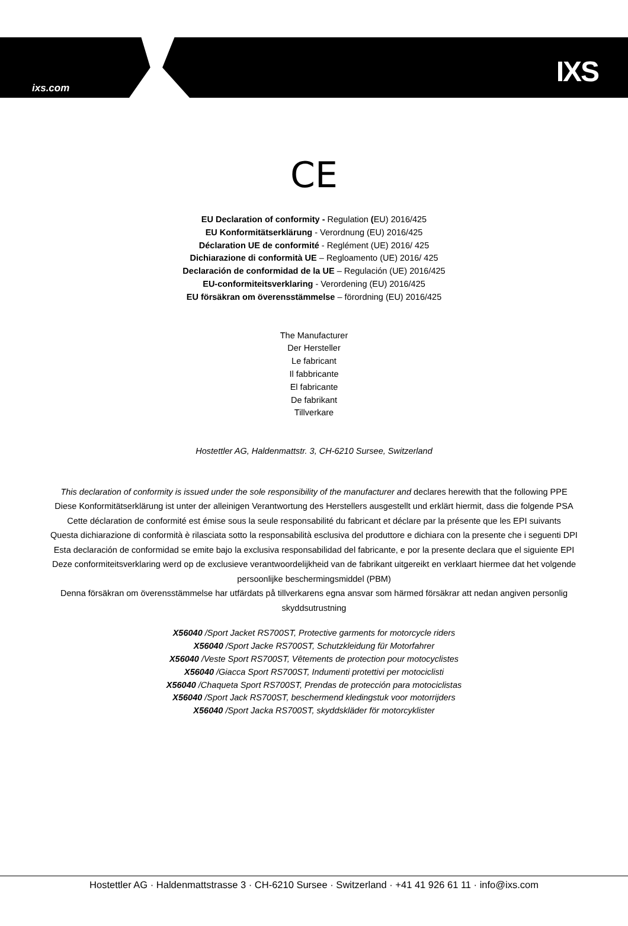ixs.com IXS
CE
EU Declaration of conformity - Regulation (EU) 2016/425
EU Konformitätserklärung - Verordnung (EU) 2016/425
Déclaration UE de conformité - Reglément (UE) 2016/ 425
Dichiarazione di conformità UE – Regloamento (UE) 2016/ 425
Declaración de conformidad de la UE – Regulación (UE) 2016/425
EU-conformiteitsverklaring - Verordening (EU) 2016/425
EU försäkran om överensstämmelse – förordning (EU) 2016/425
The Manufacturer
Der Hersteller
Le fabricant
Il fabbricante
El fabricante
De fabrikant
Tillverkare
Hostettler AG, Haldenmattstr. 3, CH-6210 Sursee, Switzerland
This declaration of conformity is issued under the sole responsibility of the manufacturer and declares herewith that the following PPE
Diese Konformitätserklärung ist unter der alleinigen Verantwortung des Herstellers ausgestellt und erklärt hiermit, dass die folgende PSA
Cette déclaration de conformité est émise sous la seule responsabilité du fabricant et déclare par la présente que les EPI suivants
Questa dichiarazione di conformità è rilasciata sotto la responsabilità esclusiva del produttore e dichiara con la presente che i seguenti DPI
Esta declaración de conformidad se emite bajo la exclusiva responsabilidad del fabricante, e por la presente declara que el siguiente EPI
Deze conformiteitsverklaring werd op de exclusieve verantwoordelijkheid van de fabrikant uitgereikt en verklaart hiermee dat het volgende persoonlijke beschermingsmiddel (PBM)
Denna försäkran om överensstämmelse har utfärdats på tillverkarens egna ansvar som härmed försäkrar att nedan angiven personlig skyddsutrustning
X56040 /Sport Jacket RS700ST, Protective garments for motorcycle riders
X56040 /Sport Jacke RS700ST, Schutzkleidung für Motorfahrer
X56040 /Veste Sport RS700ST, Vêtements de protection pour motocyclistes
X56040 /Giacca Sport RS700ST, Indumenti protettivi per motociclisti
X56040 /Chaqueta Sport RS700ST, Prendas de protección para motociclistas
X56040 /Sport Jack RS700ST, beschermend kledingstuk voor motorrijders
X56040 /Sport Jacka RS700ST, skyddskläder för motorcyklister
Hostettler AG · Haldenmattstrasse 3 · CH-6210 Sursee · Switzerland · +41 41 926 61 11 · info@ixs.com